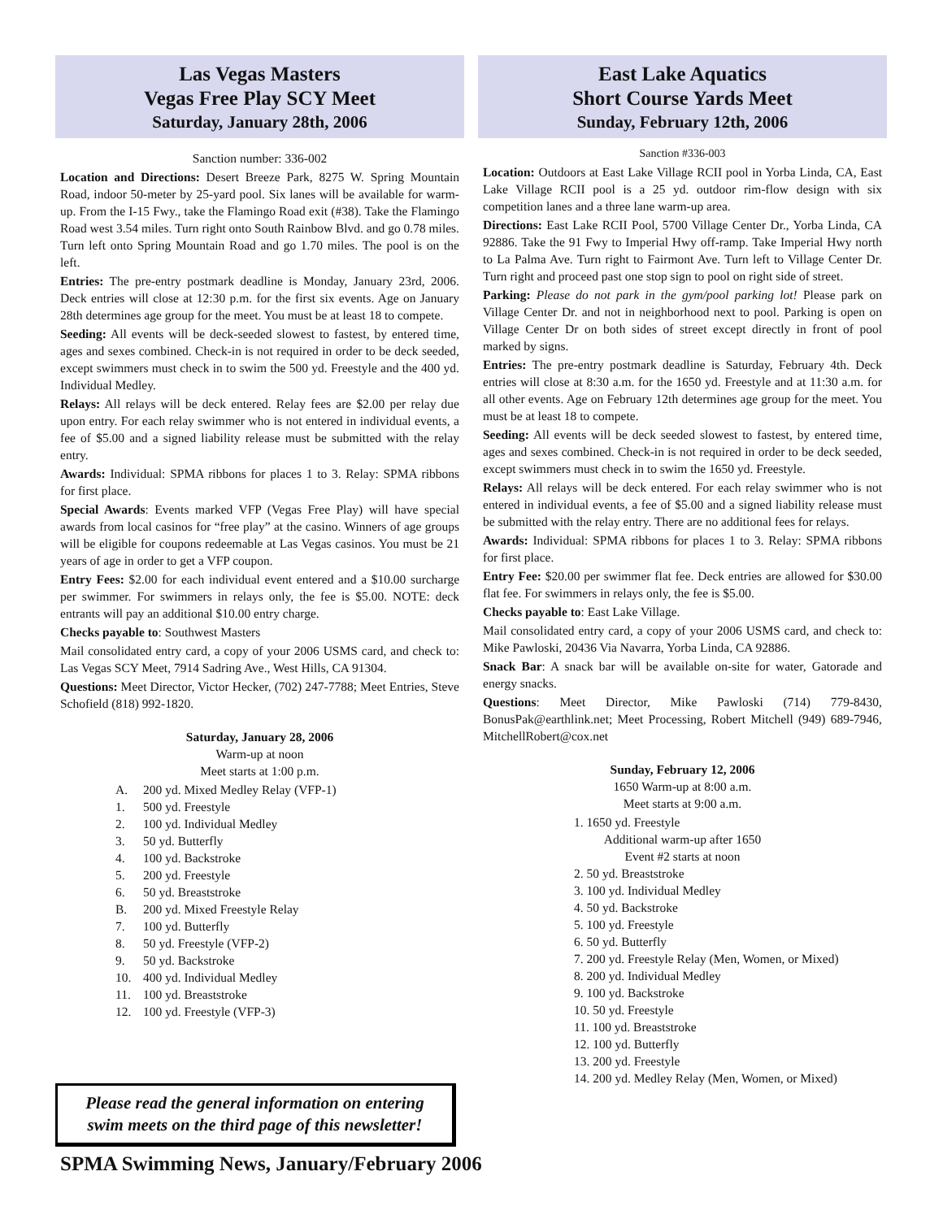Las Vegas Masters
Vegas Free Play SCY Meet
Saturday, January 28th, 2006
Sanction number: 336-002
Location and Directions: Desert Breeze Park, 8275 W. Spring Mountain Road, indoor 50-meter by 25-yard pool. Six lanes will be available for warm-up. From the I-15 Fwy., take the Flamingo Road exit (#38). Take the Flamingo Road west 3.54 miles. Turn right onto South Rainbow Blvd. and go 0.78 miles. Turn left onto Spring Mountain Road and go 1.70 miles. The pool is on the left.
Entries: The pre-entry postmark deadline is Monday, January 23rd, 2006. Deck entries will close at 12:30 p.m. for the first six events. Age on January 28th determines age group for the meet. You must be at least 18 to compete.
Seeding: All events will be deck-seeded slowest to fastest, by entered time, ages and sexes combined. Check-in is not required in order to be deck seeded, except swimmers must check in to swim the 500 yd. Freestyle and the 400 yd. Individual Medley.
Relays: All relays will be deck entered. Relay fees are $2.00 per relay due upon entry. For each relay swimmer who is not entered in individual events, a fee of $5.00 and a signed liability release must be submitted with the relay entry.
Awards: Individual: SPMA ribbons for places 1 to 3. Relay: SPMA ribbons for first place.
Special Awards: Events marked VFP (Vegas Free Play) will have special awards from local casinos for “free play” at the casino. Winners of age groups will be eligible for coupons redeemable at Las Vegas casinos. You must be 21 years of age in order to get a VFP coupon.
Entry Fees: $2.00 for each individual event entered and a $10.00 surcharge per swimmer. For swimmers in relays only, the fee is $5.00. NOTE: deck entrants will pay an additional $10.00 entry charge.
Checks payable to: Southwest Masters
Mail consolidated entry card, a copy of your 2006 USMS card, and check to: Las Vegas SCY Meet, 7914 Sadring Ave., West Hills, CA 91304.
Questions: Meet Director, Victor Hecker, (702) 247-7788; Meet Entries, Steve Schofield (818) 992-1820.
Saturday, January 28, 2006
Warm-up at noon
Meet starts at 1:00 p.m.
A. 200 yd. Mixed Medley Relay (VFP-1)
1. 500 yd. Freestyle
2. 100 yd. Individual Medley
3. 50 yd. Butterfly
4. 100 yd. Backstroke
5. 200 yd. Freestyle
6. 50 yd. Breaststroke
B. 200 yd. Mixed Freestyle Relay
7. 100 yd. Butterfly
8. 50 yd. Freestyle (VFP-2)
9. 50 yd. Backstroke
10. 400 yd. Individual Medley
11. 100 yd. Breaststroke
12. 100 yd. Freestyle (VFP-3)
Please read the general information on entering swim meets on the third page of this newsletter!
East Lake Aquatics
Short Course Yards Meet
Sunday, February 12th, 2006
Sanction #336-003
Location: Outdoors at East Lake Village RCII pool in Yorba Linda, CA, East Lake Village RCII pool is a 25 yd. outdoor rim-flow design with six competition lanes and a three lane warm-up area.
Directions: East Lake RCII Pool, 5700 Village Center Dr., Yorba Linda, CA 92886. Take the 91 Fwy to Imperial Hwy off-ramp. Take Imperial Hwy north to La Palma Ave. Turn right to Fairmont Ave. Turn left to Village Center Dr. Turn right and proceed past one stop sign to pool on right side of street.
Parking: Please do not park in the gym/pool parking lot! Please park on Village Center Dr. and not in neighborhood next to pool. Parking is open on Village Center Dr on both sides of street except directly in front of pool marked by signs.
Entries: The pre-entry postmark deadline is Saturday, February 4th. Deck entries will close at 8:30 a.m. for the 1650 yd. Freestyle and at 11:30 a.m. for all other events. Age on February 12th determines age group for the meet. You must be at least 18 to compete.
Seeding: All events will be deck seeded slowest to fastest, by entered time, ages and sexes combined. Check-in is not required in order to be deck seeded, except swimmers must check in to swim the 1650 yd. Freestyle.
Relays: All relays will be deck entered. For each relay swimmer who is not entered in individual events, a fee of $5.00 and a signed liability release must be submitted with the relay entry. There are no additional fees for relays.
Awards: Individual: SPMA ribbons for places 1 to 3. Relay: SPMA ribbons for first place.
Entry Fee: $20.00 per swimmer flat fee. Deck entries are allowed for $30.00 flat fee. For swimmers in relays only, the fee is $5.00.
Checks payable to: East Lake Village.
Mail consolidated entry card, a copy of your 2006 USMS card, and check to: Mike Pawloski, 20436 Via Navarra, Yorba Linda, CA 92886.
Snack Bar: A snack bar will be available on-site for water, Gatorade and energy snacks.
Questions: Meet Director, Mike Pawloski (714) 779-8430, BonusPak@earthlink.net; Meet Processing, Robert Mitchell (949) 689-7946, MitchellRobert@cox.net
Sunday, February 12, 2006
1650 Warm-up at 8:00 a.m.
Meet starts at 9:00 a.m.
1. 1650 yd. Freestyle
Additional warm-up after 1650
Event #2 starts at noon
2. 50 yd. Breaststroke
3. 100 yd. Individual Medley
4. 50 yd. Backstroke
5. 100 yd. Freestyle
6. 50 yd. Butterfly
7. 200 yd. Freestyle Relay (Men, Women, or Mixed)
8. 200 yd. Individual Medley
9. 100 yd. Backstroke
10. 50 yd. Freestyle
11. 100 yd. Breaststroke
12. 100 yd. Butterfly
13. 200 yd. Freestyle
14. 200 yd. Medley Relay (Men, Women, or Mixed)
SPMA Swimming News, January/February 2006